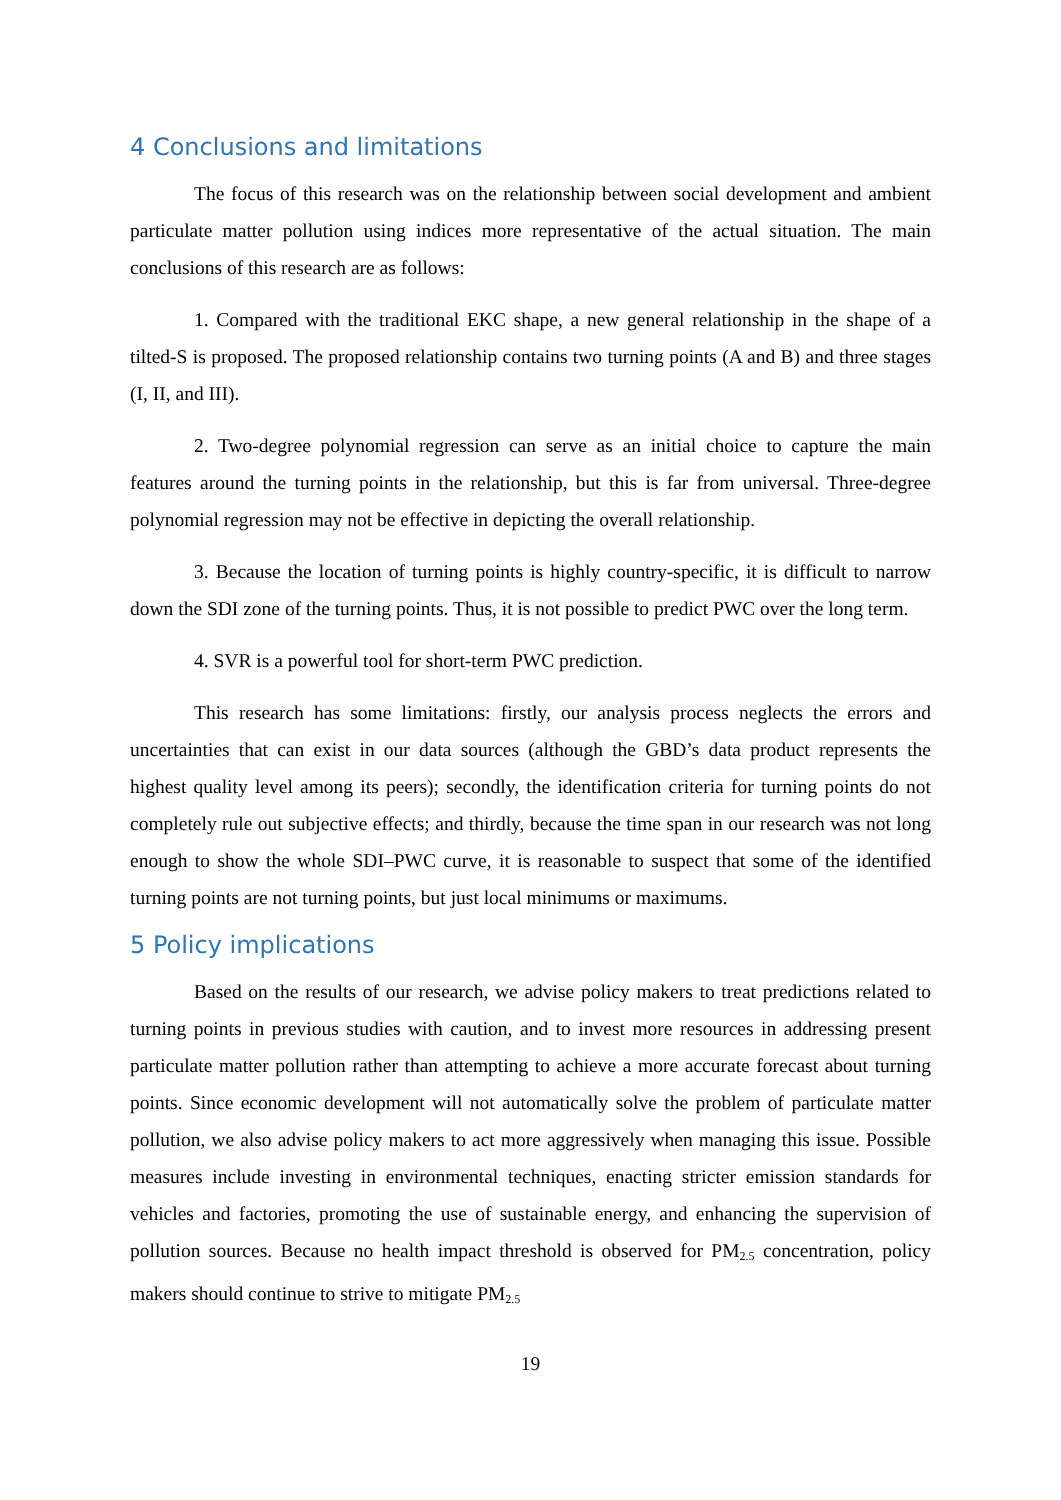4 Conclusions and limitations
The focus of this research was on the relationship between social development and ambient particulate matter pollution using indices more representative of the actual situation. The main conclusions of this research are as follows:
1. Compared with the traditional EKC shape, a new general relationship in the shape of a tilted-S is proposed. The proposed relationship contains two turning points (A and B) and three stages (I, II, and III).
2. Two-degree polynomial regression can serve as an initial choice to capture the main features around the turning points in the relationship, but this is far from universal. Three-degree polynomial regression may not be effective in depicting the overall relationship.
3. Because the location of turning points is highly country-specific, it is difficult to narrow down the SDI zone of the turning points. Thus, it is not possible to predict PWC over the long term.
4. SVR is a powerful tool for short-term PWC prediction.
This research has some limitations: firstly, our analysis process neglects the errors and uncertainties that can exist in our data sources (although the GBD’s data product represents the highest quality level among its peers); secondly, the identification criteria for turning points do not completely rule out subjective effects; and thirdly, because the time span in our research was not long enough to show the whole SDI–PWC curve, it is reasonable to suspect that some of the identified turning points are not turning points, but just local minimums or maximums.
5 Policy implications
Based on the results of our research, we advise policy makers to treat predictions related to turning points in previous studies with caution, and to invest more resources in addressing present particulate matter pollution rather than attempting to achieve a more accurate forecast about turning points. Since economic development will not automatically solve the problem of particulate matter pollution, we also advise policy makers to act more aggressively when managing this issue. Possible measures include investing in environmental techniques, enacting stricter emission standards for vehicles and factories, promoting the use of sustainable energy, and enhancing the supervision of pollution sources. Because no health impact threshold is observed for PM<sub>2.5</sub> concentration, policy makers should continue to strive to mitigate PM<sub>2.5</sub>
19